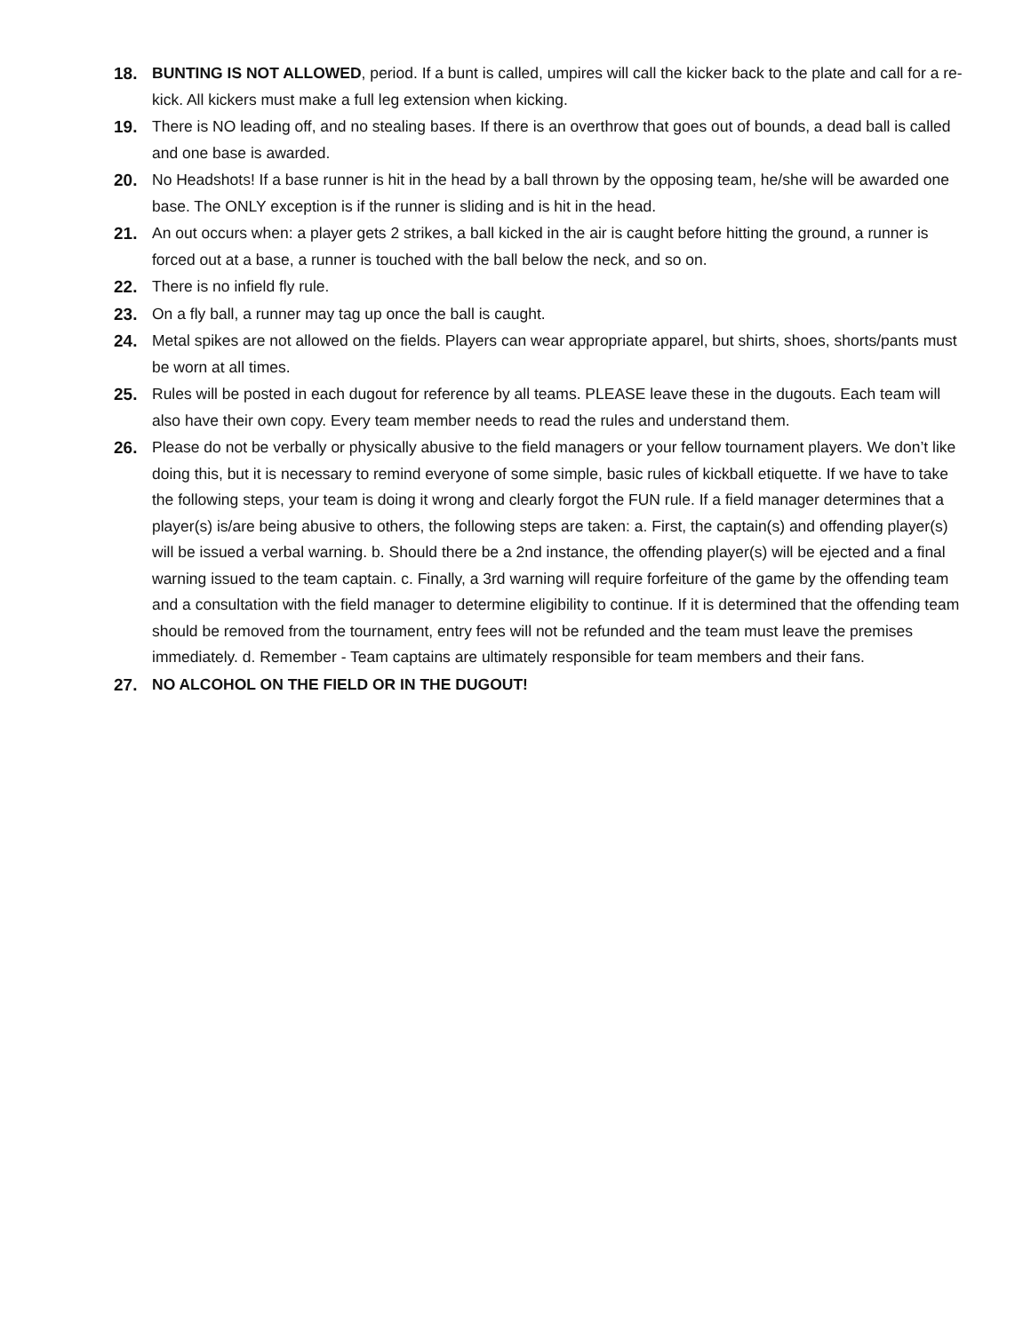18. BUNTING IS NOT ALLOWED, period. If a bunt is called, umpires will call the kicker back to the plate and call for a re-kick. All kickers must make a full leg extension when kicking.
19. There is NO leading off, and no stealing bases. If there is an overthrow that goes out of bounds, a dead ball is called and one base is awarded.
20. No Headshots! If a base runner is hit in the head by a ball thrown by the opposing team, he/she will be awarded one base. The ONLY exception is if the runner is sliding and is hit in the head.
21. An out occurs when: a player gets 2 strikes, a ball kicked in the air is caught before hitting the ground, a runner is forced out at a base, a runner is touched with the ball below the neck, and so on.
22. There is no infield fly rule.
23. On a fly ball, a runner may tag up once the ball is caught.
24. Metal spikes are not allowed on the fields. Players can wear appropriate apparel, but shirts, shoes, shorts/pants must be worn at all times.
25. Rules will be posted in each dugout for reference by all teams. PLEASE leave these in the dugouts. Each team will also have their own copy. Every team member needs to read the rules and understand them.
26. Please do not be verbally or physically abusive to the field managers or your fellow tournament players. We don’t like doing this, but it is necessary to remind everyone of some simple, basic rules of kickball etiquette. If we have to take the following steps, your team is doing it wrong and clearly forgot the FUN rule. If a field manager determines that a player(s) is/are being abusive to others, the following steps are taken: a. First, the captain(s) and offending player(s) will be issued a verbal warning. b. Should there be a 2nd instance, the offending player(s) will be ejected and a final warning issued to the team captain. c. Finally, a 3rd warning will require forfeiture of the game by the offending team and a consultation with the field manager to determine eligibility to continue. If it is determined that the offending team should be removed from the tournament, entry fees will not be refunded and the team must leave the premises immediately. d. Remember - Team captains are ultimately responsible for team members and their fans.
27. NO ALCOHOL ON THE FIELD OR IN THE DUGOUT!